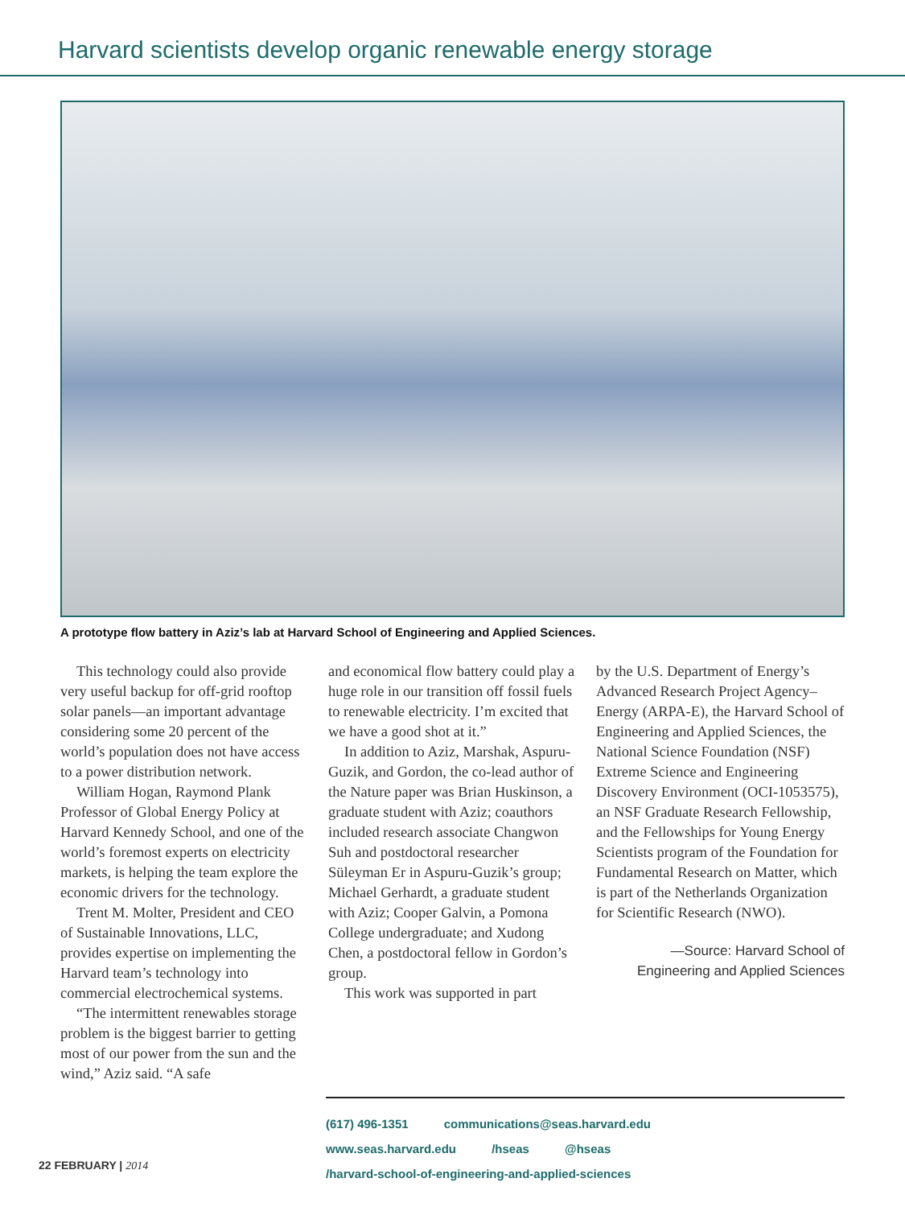Harvard scientists develop organic renewable energy storage
A prototype flow battery in Aziz’s lab at Harvard School of Engineering and Applied Sciences.
This technology could also provide very useful backup for off-grid rooftop solar panels—an important advantage considering some 20 percent of the world’s population does not have access to a power distribution network.
William Hogan, Raymond Plank Professor of Global Energy Policy at Harvard Kennedy School, and one of the world’s foremost experts on electricity markets, is helping the team explore the economic drivers for the technology.
Trent M. Molter, President and CEO of Sustainable Innovations, LLC, provides expertise on implementing the Harvard team’s technology into commercial electrochemical systems.
“The intermittent renewables storage problem is the biggest barrier to getting most of our power from the sun and the wind,” Aziz said. “A safe
and economical flow battery could play a huge role in our transition off fossil fuels to renewable electricity. I’m excited that we have a good shot at it.”
In addition to Aziz, Marshak, Aspuru-Guzik, and Gordon, the co-lead author of the Nature paper was Brian Huskinson, a graduate student with Aziz; coauthors included research associate Changwon Suh and postdoctoral researcher Süleyman Er in Aspuru-Guzik’s group; Michael Gerhardt, a graduate student with Aziz; Cooper Galvin, a Pomona College undergraduate; and Xudong Chen, a postdoctoral fellow in Gordon’s group.
This work was supported in part
by the U.S. Department of Energy’s Advanced Research Project Agency–Energy (ARPA-E), the Harvard School of Engineering and Applied Sciences, the National Science Foundation (NSF) Extreme Science and Engineering Discovery Environment (OCI-1053575), an NSF Graduate Research Fellowship, and the Fellowships for Young Energy Scientists program of the Foundation for Fundamental Research on Matter, which is part of the Netherlands Organization for Scientific Research (NWO).
—Source: Harvard School of Engineering and Applied Sciences
(617) 496-1351 communications@seas.harvard.edu
www.seas.harvard.edu /hseas @hseas
/harvard-school-of-engineering-and-applied-sciences
22 FEBRUARY | 2014